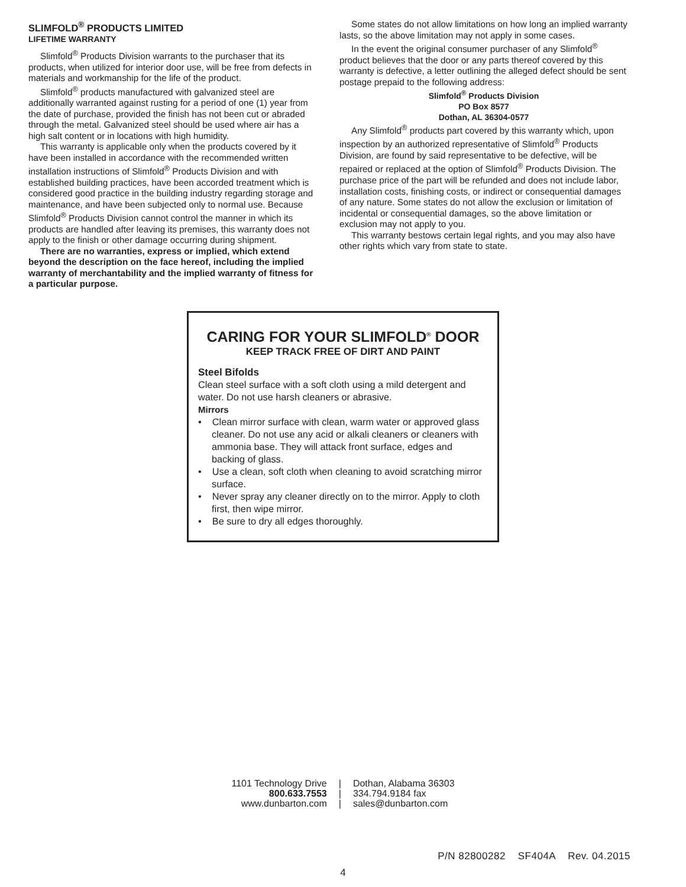SLIMFOLD<sup>®</sup> PRODUCTS LIMITED
LIFETIME WARRANTY
Slimfold<sup>®</sup> Products Division warrants to the purchaser that its products, when utilized for interior door use, will be free from defects in materials and workmanship for the life of the product.
Slimfold<sup>®</sup> products manufactured with galvanized steel are additionally warranted against rusting for a period of one (1) year from the date of purchase, provided the finish has not been cut or abraded through the metal. Galvanized steel should be used where air has a high salt content or in locations with high humidity.
This warranty is applicable only when the products covered by it have been installed in accordance with the recommended written installation instructions of Slimfold<sup>®</sup> Products Division and with established building practices, have been accorded treatment which is considered good practice in the building industry regarding storage and maintenance, and have been subjected only to normal use. Because Slimfold<sup>®</sup> Products Division cannot control the manner in which its products are handled after leaving its premises, this warranty does not apply to the finish or other damage occurring during shipment.
There are no warranties, express or implied, which extend beyond the description on the face hereof, including the implied warranty of merchantability and the implied warranty of fitness for a particular purpose.
Some states do not allow limitations on how long an implied warranty lasts, so the above limitation may not apply in some cases.
In the event the original consumer purchaser of any Slimfold<sup>®</sup> product believes that the door or any parts thereof covered by this warranty is defective, a letter outlining the alleged defect should be sent postage prepaid to the following address:
Slimfold<sup>®</sup> Products Division
PO Box 8577
Dothan, AL 36304-0577
Any Slimfold<sup>®</sup> products part covered by this warranty which, upon inspection by an authorized representative of Slimfold<sup>®</sup> Products Division, are found by said representative to be defective, will be repaired or replaced at the option of Slimfold<sup>®</sup> Products Division. The purchase price of the part will be refunded and does not include labor, installation costs, finishing costs, or indirect or consequential damages of any nature. Some states do not allow the exclusion or limitation of incidental or consequential damages, so the above limitation or exclusion may not apply to you.
This warranty bestows certain legal rights, and you may also have other rights which vary from state to state.
CARING FOR YOUR SLIMFOLD<sup>®</sup> DOOR
KEEP TRACK FREE OF DIRT AND PAINT
Steel Bifolds
Clean steel surface with a soft cloth using a mild detergent and water. Do not use harsh cleaners or abrasive.
Mirrors
• Clean mirror surface with clean, warm water or approved glass cleaner. Do not use any acid or alkali cleaners or cleaners with ammonia base. They will attack front surface, edges and backing of glass.
• Use a clean, soft cloth when cleaning to avoid scratching mirror surface.
• Never spray any cleaner directly on to the mirror. Apply to cloth first, then wipe mirror.
• Be sure to dry all edges thoroughly.
1101 Technology Drive
800.633.7553
www.dunbarton.com
|
|
|
Dothan, Alabama 36303
334.794.9184 fax
sales@dunbarton.com
P/N 82800282 SF404A Rev. 04.2015
4